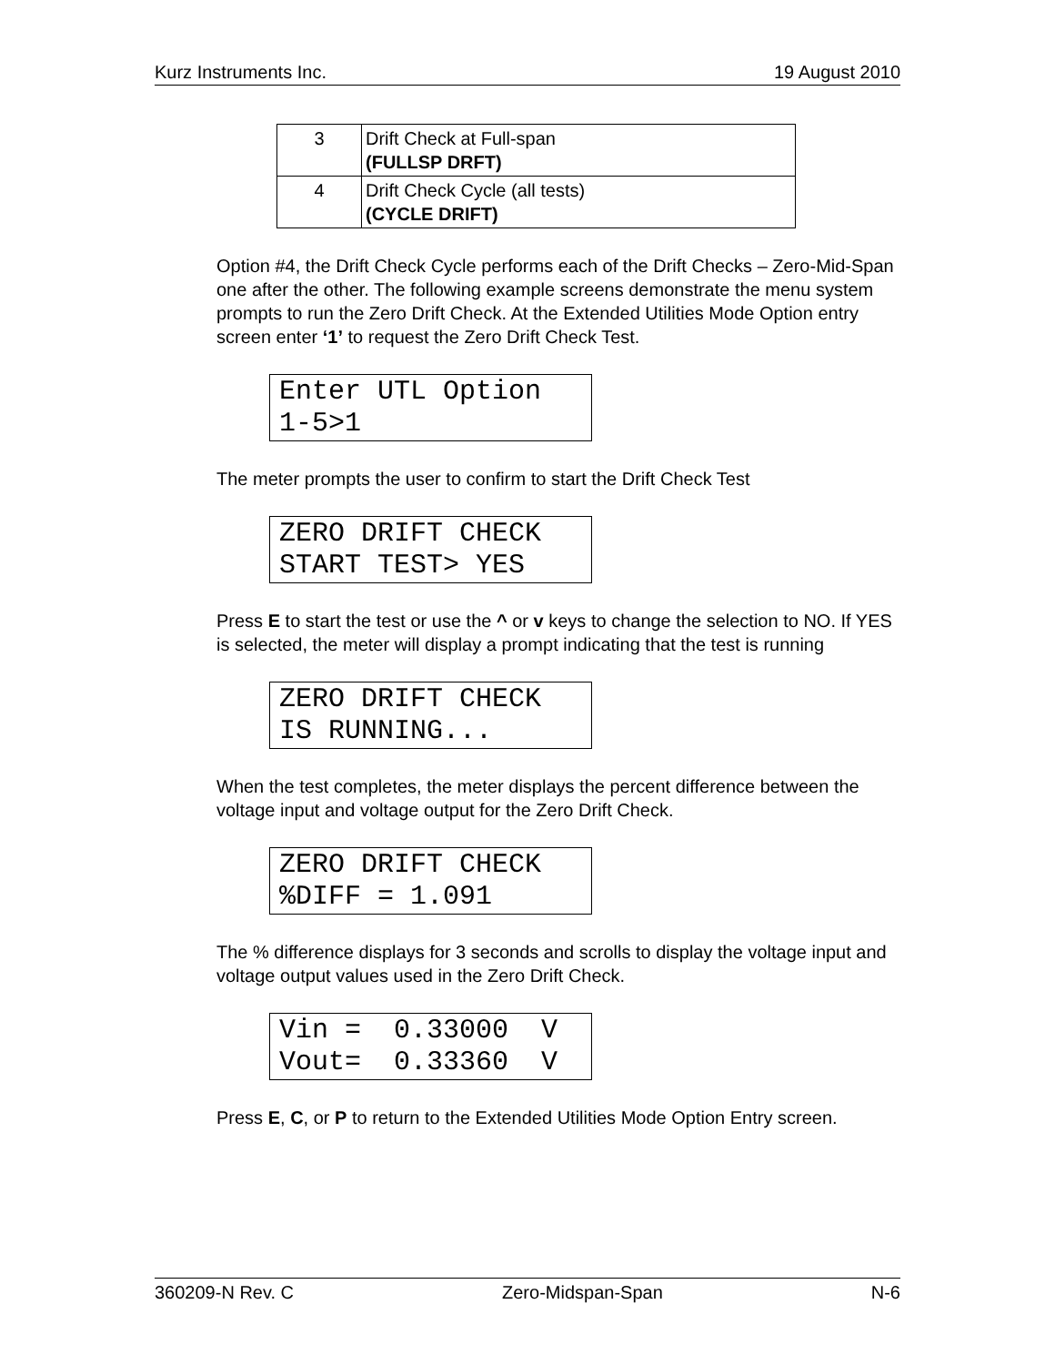Kurz Instruments Inc. 19 August 2010
| 3 | Drift Check at Full-span (FULLSP DRFT) |
| 4 | Drift Check Cycle (all tests) (CYCLE DRIFT) |
Option #4, the Drift Check Cycle performs each of the Drift Checks – Zero-Mid-Span one after the other. The following example screens demonstrate the menu system prompts to run the Zero Drift Check. At the Extended Utilities Mode Option entry screen enter ‘1’ to request the Zero Drift Check Test.
Enter UTL Option 1-5>1
The meter prompts the user to confirm to start the Drift Check Test
ZERO DRIFT CHECK START TEST> YES
Press E to start the test or use the ^ or v keys to change the selection to NO. If YES is selected, the meter will display a prompt indicating that the test is running
ZERO DRIFT CHECK IS RUNNING...
When the test completes, the meter displays the percent difference between the voltage input and voltage output for the Zero Drift Check.
ZERO DRIFT CHECK %DIFF = 1.091
The % difference displays for 3 seconds and scrolls to display the voltage input and voltage output values used in the Zero Drift Check.
Vin = 0.33000 V Vout= 0.33360 V
Press E, C, or P to return to the Extended Utilities Mode Option Entry screen.
360209-N Rev. C Zero-Midspan-Span N-6